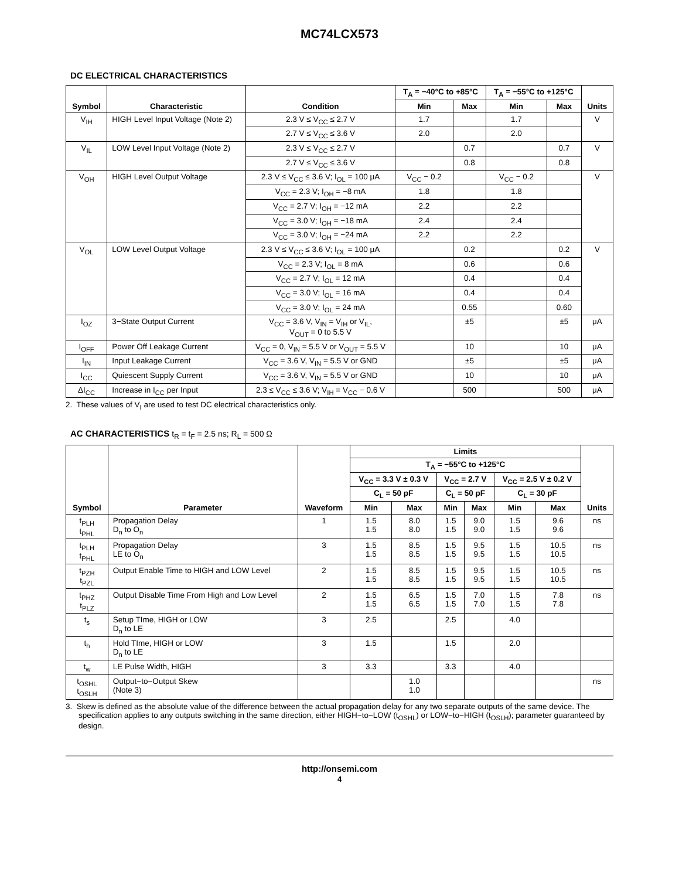MC74LCX573
DC ELECTRICAL CHARACTERISTICS
| Symbol | Characteristic | Condition | T<sub>A</sub> = −40°C to +85°C | | T<sub>A</sub> = −55°C to +125°C | | Units |
| --- | --- | --- | --- | --- | --- | --- | --- |
| | | | Min | Max | Min | Max | |
| V<sub>IH</sub> | HIGH Level Input Voltage (Note 2) | 2.3 V ≤ V<sub>CC</sub> ≤ 2.7 V | 1.7 | | 1.7 | | V |
| | | 2.7 V ≤ V<sub>CC</sub> ≤ 3.6 V | 2.0 | | 2.0 | | |
| V<sub>IL</sub> | LOW Level Input Voltage (Note 2) | 2.3 V ≤ V<sub>CC</sub> ≤ 2.7 V | | 0.7 | | 0.7 | V |
| | | 2.7 V ≤ V<sub>CC</sub> ≤ 3.6 V | | 0.8 | | 0.8 | |
| V<sub>OH</sub> | HIGH Level Output Voltage | 2.3 V ≤ V<sub>CC</sub> ≤ 3.6 V; I<sub>OL</sub> = 100 μA | V<sub>CC</sub> − 0.2 | | V<sub>CC</sub> − 0.2 | | V |
| | | V<sub>CC</sub> = 2.3 V; I<sub>OH</sub> = −8 mA | 1.8 | | 1.8 | | |
| | | V<sub>CC</sub> = 2.7 V; I<sub>OH</sub> = −12 mA | 2.2 | | 2.2 | | |
| | | V<sub>CC</sub> = 3.0 V; I<sub>OH</sub> = −18 mA | 2.4 | | 2.4 | | |
| | | V<sub>CC</sub> = 3.0 V; I<sub>OH</sub> = −24 mA | 2.2 | | 2.2 | | |
| V<sub>OL</sub> | LOW Level Output Voltage | 2.3 V ≤ V<sub>CC</sub> ≤ 3.6 V; I<sub>OL</sub> = 100 μA | | 0.2 | | 0.2 | V |
| | | V<sub>CC</sub> = 2.3 V; I<sub>OL</sub> = 8 mA | | 0.6 | | 0.6 | |
| | | V<sub>CC</sub> = 2.7 V; I<sub>OL</sub> = 12 mA | | 0.4 | | 0.4 | |
| | | V<sub>CC</sub> = 3.0 V; I<sub>OL</sub> = 16 mA | | 0.4 | | 0.4 | |
| | | V<sub>CC</sub> = 3.0 V; I<sub>OL</sub> = 24 mA | | 0.55 | | 0.60 | |
| I<sub>OZ</sub> | 3−State Output Current | V<sub>CC</sub> = 3.6 V, V<sub>IN</sub> = V<sub>IH</sub> or V<sub>IL</sub>, V<sub>OUT</sub> = 0 to 5.5 V | | ±5 | | ±5 | μA |
| I<sub>OFF</sub> | Power Off Leakage Current | V<sub>CC</sub> = 0, V<sub>IN</sub> = 5.5 V or V<sub>OUT</sub> = 5.5 V | | 10 | | 10 | μA |
| I<sub>IN</sub> | Input Leakage Current | V<sub>CC</sub> = 3.6 V, V<sub>IN</sub> = 5.5 V or GND | | ±5 | | ±5 | μA |
| I<sub>CC</sub> | Quiescent Supply Current | V<sub>CC</sub> = 3.6 V, V<sub>IN</sub> = 5.5 V or GND | | 10 | | 10 | μA |
| ΔI<sub>CC</sub> | Increase in I<sub>CC</sub> per Input | 2.3 ≤ V<sub>CC</sub> ≤ 3.6 V; V<sub>IH</sub> = V<sub>CC</sub> − 0.6 V | | 500 | | 500 | μA |
2. These values of V<sub>I</sub> are used to test DC electrical characteristics only.
AC CHARACTERISTICS t<sub>R</sub> = t<sub>F</sub> = 2.5 ns; R<sub>L</sub> = 500 Ω
| Symbol | Parameter | Waveform | Limits | | | | | | Units |
| --- | --- | --- | --- | --- | --- | --- | --- | --- | --- |
| | | | T<sub>A</sub> = −55°C to +125°C | | | | | | |
| | | | V<sub>CC</sub> = 3.3 V ± 0.3 V | | V<sub>CC</sub> = 2.7 V | | V<sub>CC</sub> = 2.5 V ± 0.2 V | | |
| | | | C<sub>L</sub> = 50 pF | | C<sub>L</sub> = 50 pF | | C<sub>L</sub> = 30 pF | | |
| | | | Min | Max | Min | Max | Min | Max | |
| t<sub>PLH</sub> t<sub>PHL</sub> | Propagation Delay D<sub>n</sub> to O<sub>n</sub> | 1 | 1.5 1.5 | 8.0 8.0 | 1.5 1.5 | 9.0 9.0 | 1.5 1.5 | 9.6 9.6 | ns |
| t<sub>PLH</sub> t<sub>PHL</sub> | Propagation Delay LE to O<sub>n</sub> | 3 | 1.5 1.5 | 8.5 8.5 | 1.5 1.5 | 9.5 9.5 | 1.5 1.5 | 10.5 10.5 | ns |
| t<sub>PZH</sub> t<sub>PZL</sub> | Output Enable Time to HIGH and LOW Level | 2 | 1.5 1.5 | 8.5 8.5 | 1.5 1.5 | 9.5 9.5 | 1.5 1.5 | 10.5 10.5 | ns |
| t<sub>PHZ</sub> t<sub>PLZ</sub> | Output Disable Time From High and Low Level | 2 | 1.5 1.5 | 6.5 6.5 | 1.5 1.5 | 7.0 7.0 | 1.5 1.5 | 7.8 7.8 | ns |
| t<sub>s</sub> | Setup TIme, HIGH or LOW D<sub>n</sub> to LE | 3 | 2.5 | | 2.5 | | 4.0 | | |
| t<sub>h</sub> | Hold TIme, HIGH or LOW D<sub>n</sub> to LE | 3 | 1.5 | | 1.5 | | 2.0 | | |
| t<sub>w</sub> | LE Pulse Width, HIGH | 3 | 3.3 | | 3.3 | | 4.0 | | |
| t<sub>OSHL</sub> t<sub>OSLH</sub> | Output−to−Output Skew (Note 3) | | | 1.0 1.0 | | | | | ns |
3. Skew is defined as the absolute value of the difference between the actual propagation delay for any two separate outputs of the same device. The specification applies to any outputs switching in the same direction, either HIGH−to−LOW (t<sub>OSHL</sub>) or LOW−to−HIGH (t<sub>OSLH</sub>); parameter guaranteed by design.
http://onsemi.com
4